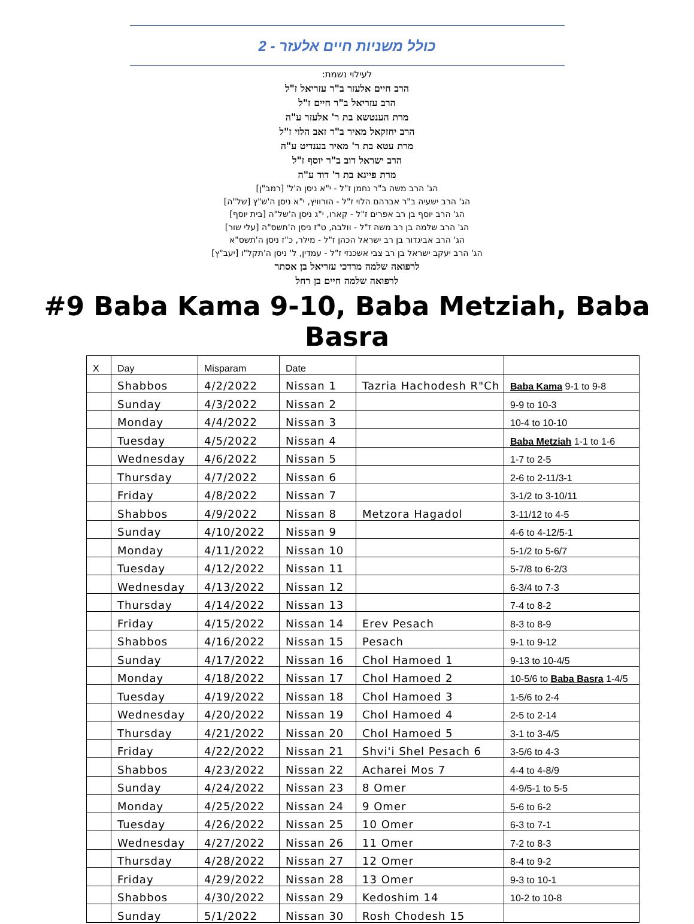כולל משניות חיים אלעזר - 2
לעילוי נשמת:
הרב חיים אלעזר ב"ר עזריאל ז"ל
הרב עזריאל ב"ר חיים ז"ל
מרת הענטשא בת ר' אלעזר ע"ה
הרב יחזקאל מאיר ב"ר זאב הלוי ז"ל
מרת עטא בת ר' מאיר בענדיט ע"ה
הרב ישראל דוב ב"ר יוסף ז"ל
מרת פייגא בת ר' דוד ע"ה
הג' הרב משה ב"ר נחמן ז"ל - י"א ניסן ה'ל' [רמב"ן]
הג' הרב ישעיה ב"ר אברהם הלוי ז"ל - הורוויץ, י"א ניסן ה'ש"ץ [של"ה]
הג' הרב יוסף בן רב אפרים ז"ל - קארו, י"ג ניסן ה'של"ה [בית יוסף]
הג' הרב שלמה בן רב משה ז"ל - וולבה, ט"ז ניסן ה'תשס"ה [עלי שור]
הג' הרב אביגדור בן רב ישראל הכהן ז"ל - מילר, כ"ז ניסן ה'תשס"א
הג' הרב יעקב ישראל בן רב צבי אשכנזי ז"ל - עמדין, ל' ניסן ה'תקל"ו [יעב"ץ]
לרפואה שלמה מרדכי עזריאל בן אסתר
לרפואה שלמה חיים בן רחל
#9 Baba Kama 9-10, Baba Metziah, Baba Basra
| X | Day | Misparam | Date | | |
| --- | --- | --- | --- | --- | --- |
| | Shabbos | 4/2/2022 | Nissan 1 | Tazria Hachodesh R"Ch | Baba Kama 9-1 to 9-8 |
| | Sunday | 4/3/2022 | Nissan 2 | | 9-9 to 10-3 |
| | Monday | 4/4/2022 | Nissan 3 | | 10-4 to 10-10 |
| | Tuesday | 4/5/2022 | Nissan 4 | | Baba Metziah 1-1 to 1-6 |
| | Wednesday | 4/6/2022 | Nissan 5 | | 1-7 to 2-5 |
| | Thursday | 4/7/2022 | Nissan 6 | | 2-6 to 2-11/3-1 |
| | Friday | 4/8/2022 | Nissan 7 | | 3-1/2 to 3-10/11 |
| | Shabbos | 4/9/2022 | Nissan 8 | Metzora Hagadol | 3-11/12 to 4-5 |
| | Sunday | 4/10/2022 | Nissan 9 | | 4-6 to 4-12/5-1 |
| | Monday | 4/11/2022 | Nissan 10 | | 5-1/2 to 5-6/7 |
| | Tuesday | 4/12/2022 | Nissan 11 | | 5-7/8 to 6-2/3 |
| | Wednesday | 4/13/2022 | Nissan 12 | | 6-3/4 to 7-3 |
| | Thursday | 4/14/2022 | Nissan 13 | | 7-4 to 8-2 |
| | Friday | 4/15/2022 | Nissan 14 | Erev Pesach | 8-3 to 8-9 |
| | Shabbos | 4/16/2022 | Nissan 15 | Pesach | 9-1 to 9-12 |
| | Sunday | 4/17/2022 | Nissan 16 | Chol Hamoed 1 | 9-13 to 10-4/5 |
| | Monday | 4/18/2022 | Nissan 17 | Chol Hamoed 2 | 10-5/6 to Baba Basra 1-4/5 |
| | Tuesday | 4/19/2022 | Nissan 18 | Chol Hamoed 3 | 1-5/6 to 2-4 |
| | Wednesday | 4/20/2022 | Nissan 19 | Chol Hamoed 4 | 2-5 to 2-14 |
| | Thursday | 4/21/2022 | Nissan 20 | Chol Hamoed 5 | 3-1 to 3-4/5 |
| | Friday | 4/22/2022 | Nissan 21 | Shvi'i Shel Pesach 6 | 3-5/6 to 4-3 |
| | Shabbos | 4/23/2022 | Nissan 22 | Acharei Mos 7 | 4-4 to 4-8/9 |
| | Sunday | 4/24/2022 | Nissan 23 | 8 Omer | 4-9/5-1 to 5-5 |
| | Monday | 4/25/2022 | Nissan 24 | 9 Omer | 5-6 to 6-2 |
| | Tuesday | 4/26/2022 | Nissan 25 | 10 Omer | 6-3 to 7-1 |
| | Wednesday | 4/27/2022 | Nissan 26 | 11 Omer | 7-2 to 8-3 |
| | Thursday | 4/28/2022 | Nissan 27 | 12 Omer | 8-4 to 9-2 |
| | Friday | 4/29/2022 | Nissan 28 | 13 Omer | 9-3 to 10-1 |
| | Shabbos | 4/30/2022 | Nissan 29 | Kedoshim 14 | 10-2 to 10-8 |
| | Sunday | 5/1/2022 | Nissan 30 | Rosh Chodesh 15 | |